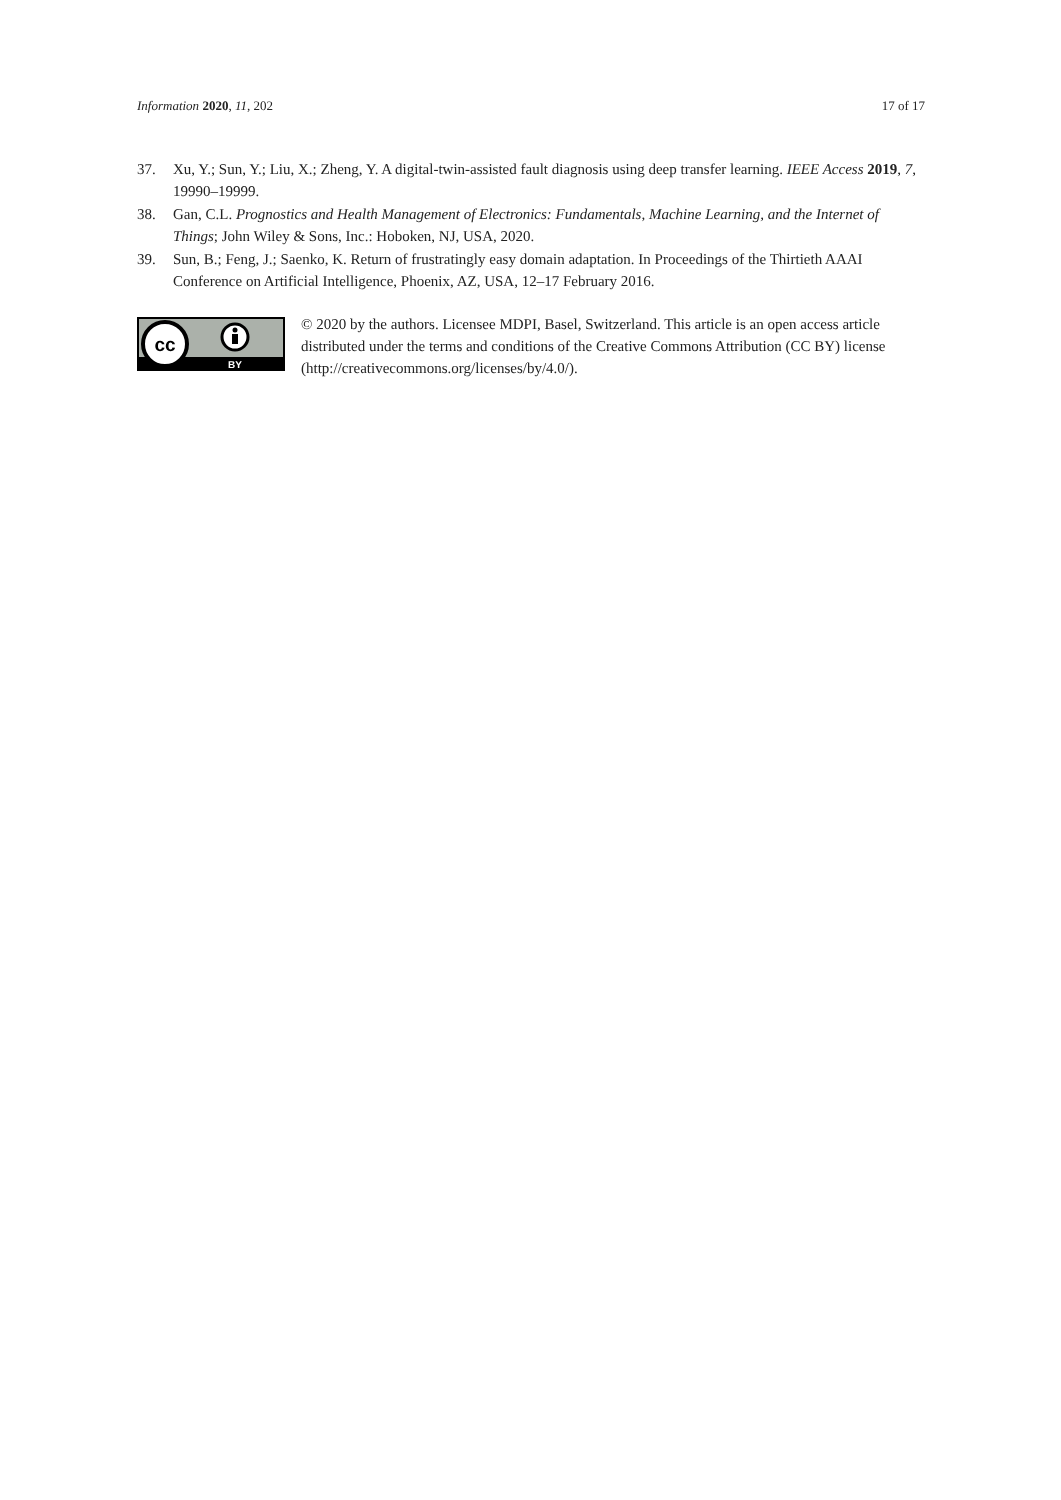Information 2020, 11, 202 17 of 17
37. Xu, Y.; Sun, Y.; Liu, X.; Zheng, Y. A digital-twin-assisted fault diagnosis using deep transfer learning. IEEE Access 2019, 7, 19990–19999.
38. Gan, C.L. Prognostics and Health Management of Electronics: Fundamentals, Machine Learning, and the Internet of Things; John Wiley & Sons, Inc.: Hoboken, NJ, USA, 2020.
39. Sun, B.; Feng, J.; Saenko, K. Return of frustratingly easy domain adaptation. In Proceedings of the Thirtieth AAAI Conference on Artificial Intelligence, Phoenix, AZ, USA, 12–17 February 2016.
cc
BY
© 2020 by the authors. Licensee MDPI, Basel, Switzerland. This article is an open access article distributed under the terms and conditions of the Creative Commons Attribution (CC BY) license (http://creativecommons.org/licenses/by/4.0/).